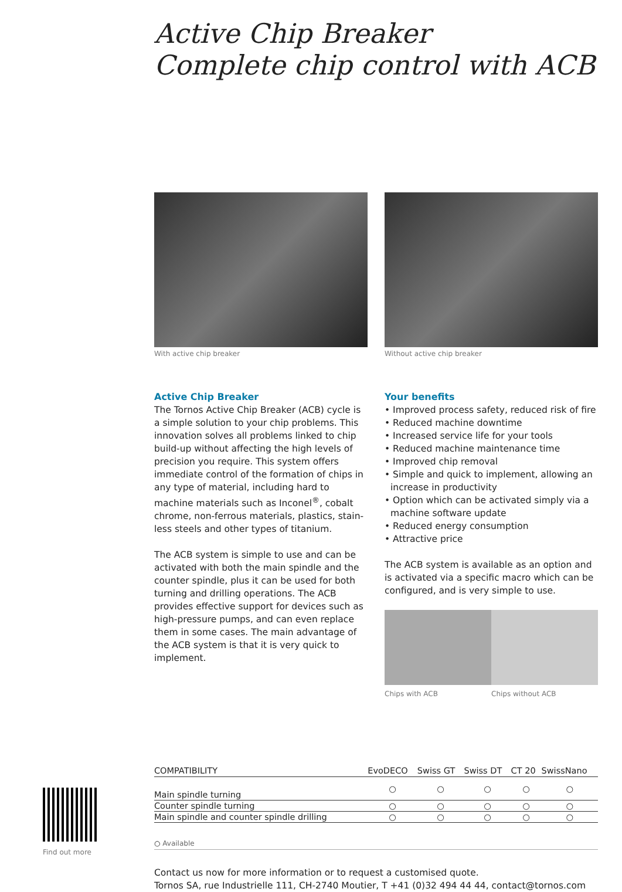Active Chip Breaker
Complete chip control with ACB
With active chip breaker Without active chip breaker
Active Chip Breaker
The Tornos Active Chip Breaker (ACB) cycle is a simple solution to your chip problems. This innovation solves all problems linked to chip build-up without affecting the high levels of precision you require. This system offers immediate control of the formation of chips in any type of material, including hard to machine materials such as Inconel<sup>®</sup>, cobalt chrome, non-ferrous materials, plastics, stain-less steels and other types of titanium.
The ACB system is simple to use and can be activated with both the main spindle and the counter spindle, plus it can be used for both turning and drilling operations. The ACB provides effective support for devices such as high-pressure pumps, and can even replace them in some cases. The main advantage of the ACB system is that it is very quick to implement.
Your benefits
• Improved process safety, reduced risk of fire
• Reduced machine downtime
• Increased service life for your tools
• Reduced machine maintenance time
• Improved chip removal
• Simple and quick to implement, allowing an increase in productivity
• Option which can be activated simply via a machine software update
• Reduced energy consumption
• Attractive price
The ACB system is available as an option and is activated via a specific macro which can be configured, and is very simple to use.
Chips with ACB Chips without ACB
| COMPATIBILITY | EvoDECO | Swiss GT | Swiss DT | CT 20 | SwissNano |
| --- | --- | --- | --- | --- | --- |
| Main spindle turning | ○ | ○ | ○ | ○ | ○ |
| Counter spindle turning | ○ | ○ | ○ | ○ | ○ |
| Main spindle and counter spindle drilling | ○ | ○ | ○ | ○ | ○ |
○ Available
Contact us now for more information or to request a customised quote.
Tornos SA, rue Industrielle 111, CH-2740 Moutier, T +41 (0)32 494 44 44, contact@tornos.com
Find out more